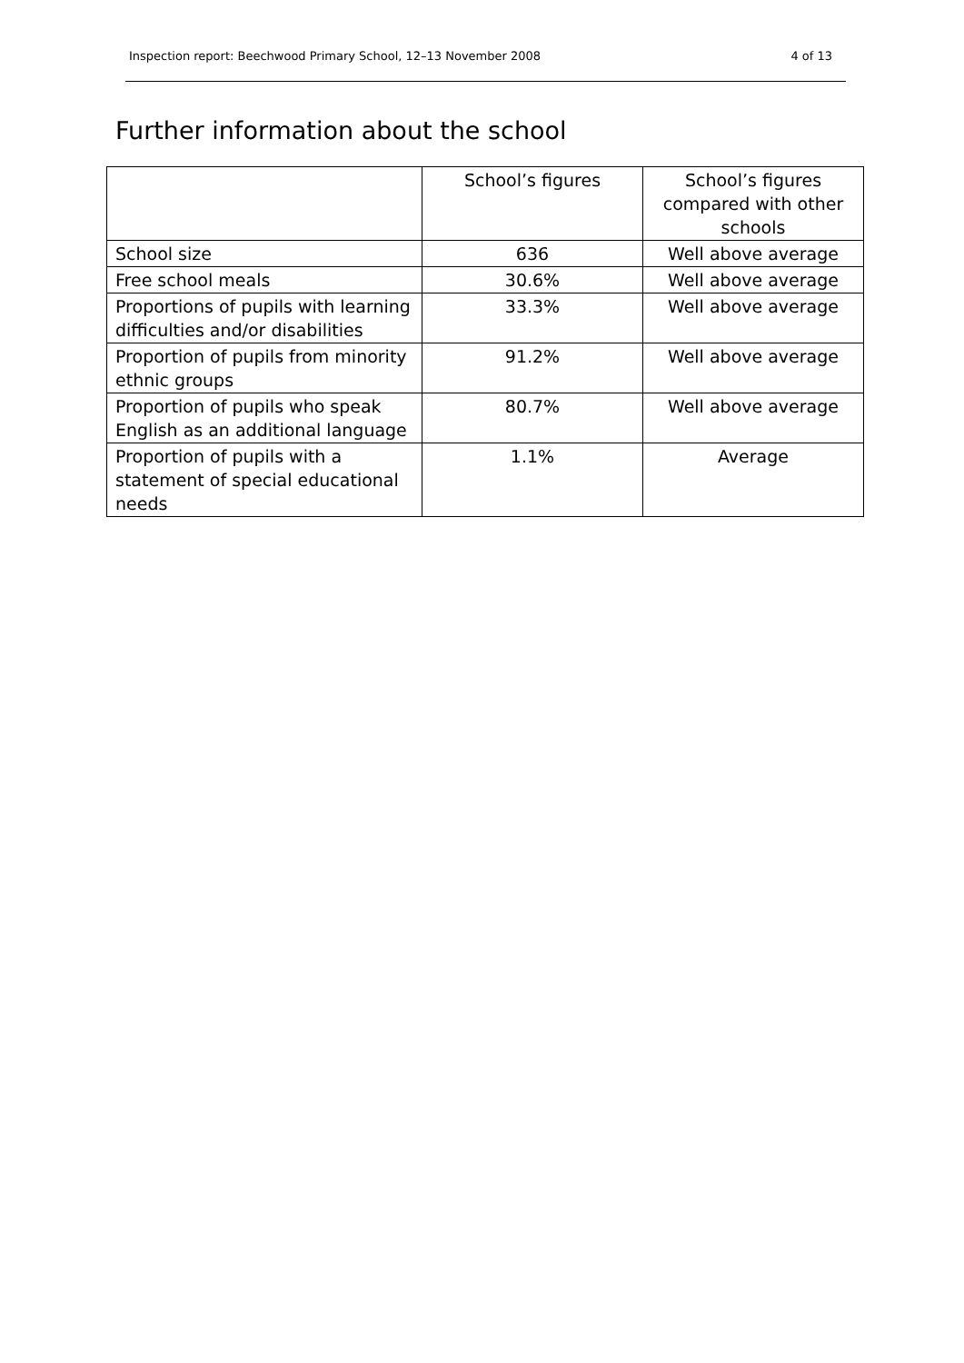Inspection report: Beechwood Primary School, 12–13 November 2008 4 of 13
Further information about the school
| | School’s figures | School’s figures compared with other schools |
| --- | --- | --- |
| School size | 636 | Well above average |
| Free school meals | 30.6% | Well above average |
| Proportions of pupils with learning difficulties and/or disabilities | 33.3% | Well above average |
| Proportion of pupils from minority ethnic groups | 91.2% | Well above average |
| Proportion of pupils who speak English as an additional language | 80.7% | Well above average |
| Proportion of pupils with a statement of special educational needs | 1.1% | Average |